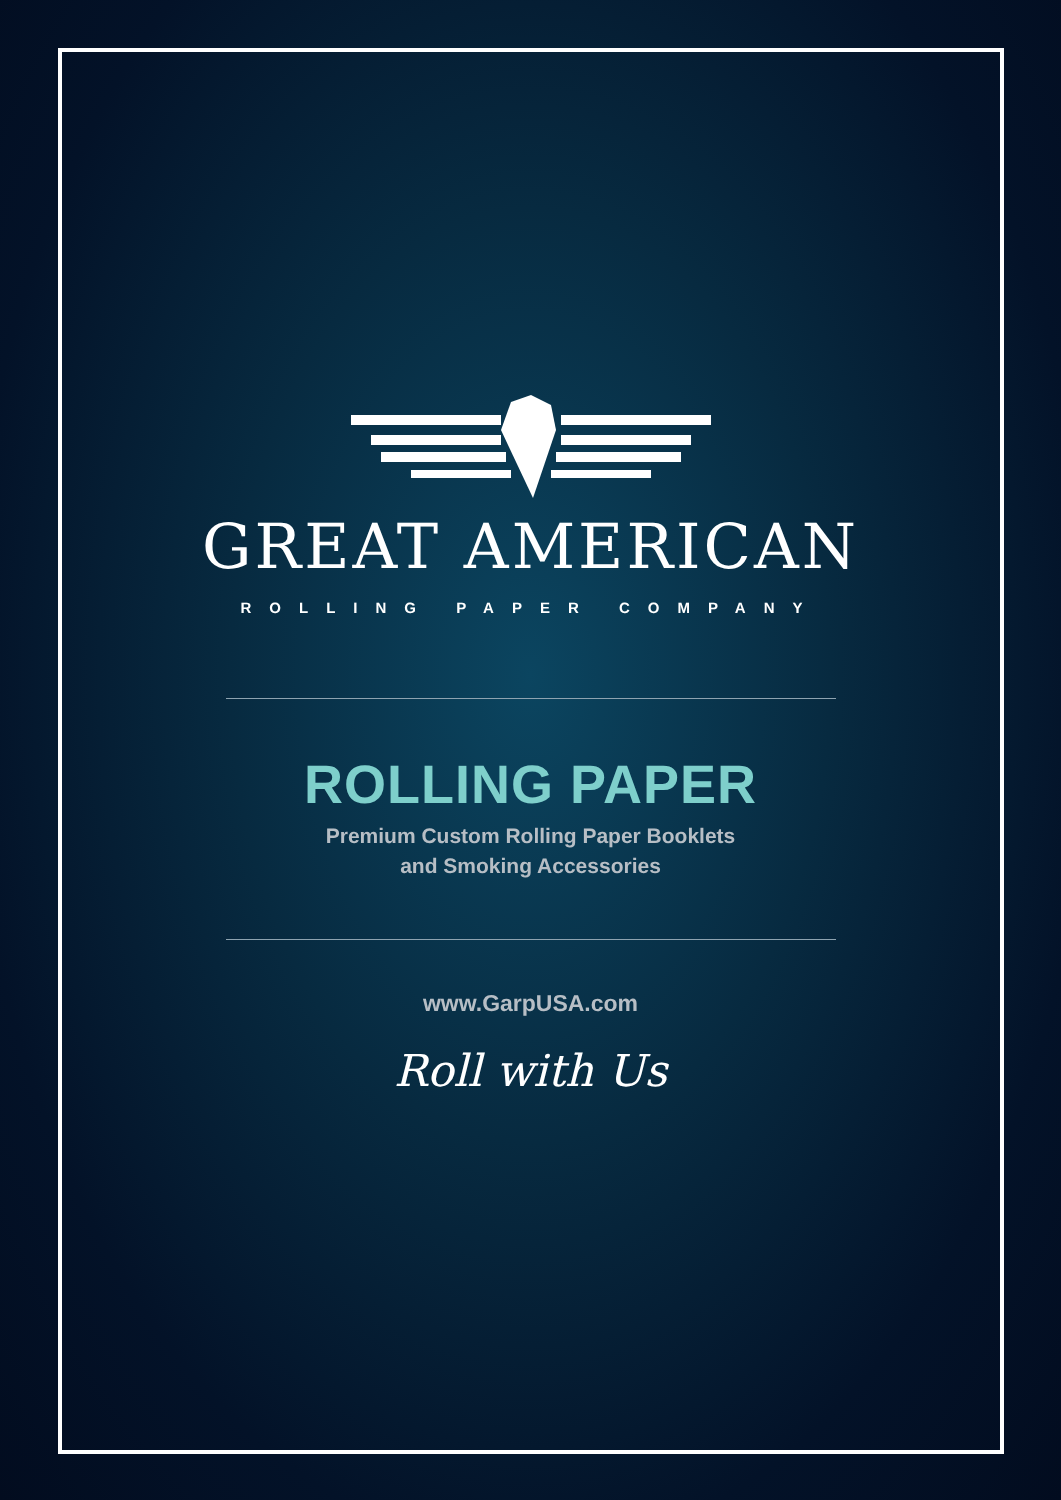GREAT AMERICAN
ROLLING PAPER COMPANY
ROLLING PAPER
Premium Custom Rolling Paper Booklets
and Smoking Accessories
www.GarpUSA.com
Roll with Us